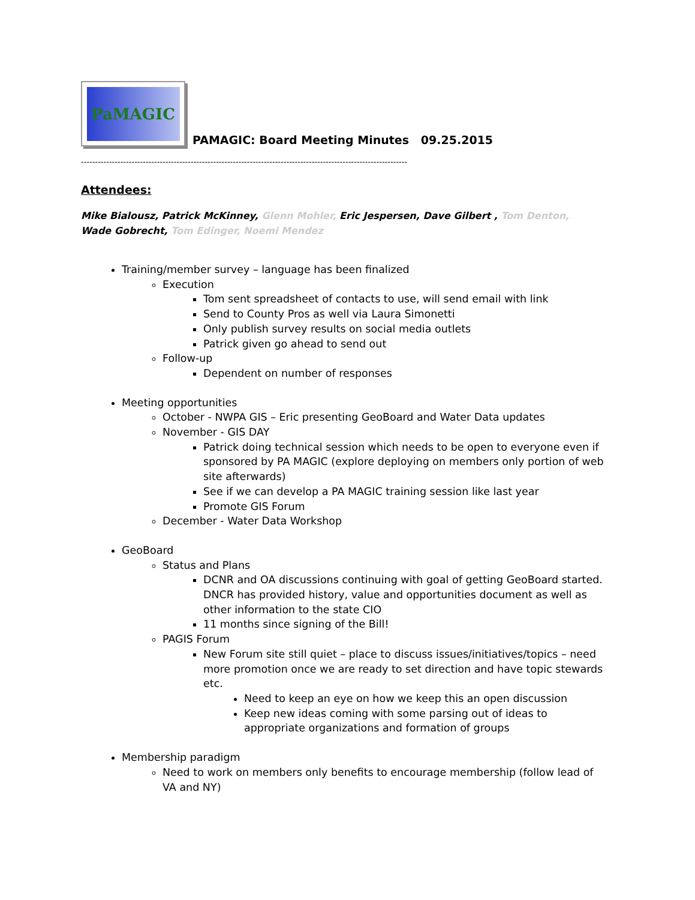PaMAGIC
PAMAGIC: Board Meeting Minutes 09.25.2015
--------------------------------------------------------------------------------------------------------------------
Attendees:
Mike Bialousz, Patrick McKinney, Glenn Mohler, Eric Jespersen, Dave Gilbert , Tom Denton,
Wade Gobrecht, Tom Edinger, Noemi Mendez
Training/member survey – language has been finalized
Execution
Tom sent spreadsheet of contacts to use, will send email with link
Send to County Pros as well via Laura Simonetti
Only publish survey results on social media outlets
Patrick given go ahead to send out
Follow-up
Dependent on number of responses
Meeting opportunities
October - NWPA GIS – Eric presenting GeoBoard and Water Data updates
November - GIS DAY
Patrick doing technical session which needs to be open to everyone even if sponsored by PA MAGIC (explore deploying on members only portion of web site afterwards)
See if we can develop a PA MAGIC training session like last year
Promote GIS Forum
December - Water Data Workshop
GeoBoard
Status and Plans
DCNR and OA discussions continuing with goal of getting GeoBoard started. DNCR has provided history, value and opportunities document as well as other information to the state CIO
11 months since signing of the Bill!
PAGIS Forum
New Forum site still quiet – place to discuss issues/initiatives/topics – need more promotion once we are ready to set direction and have topic stewards etc.
Need to keep an eye on how we keep this an open discussion
Keep new ideas coming with some parsing out of ideas to appropriate organizations and formation of groups
Membership paradigm
Need to work on members only benefits to encourage membership (follow lead of VA and NY)